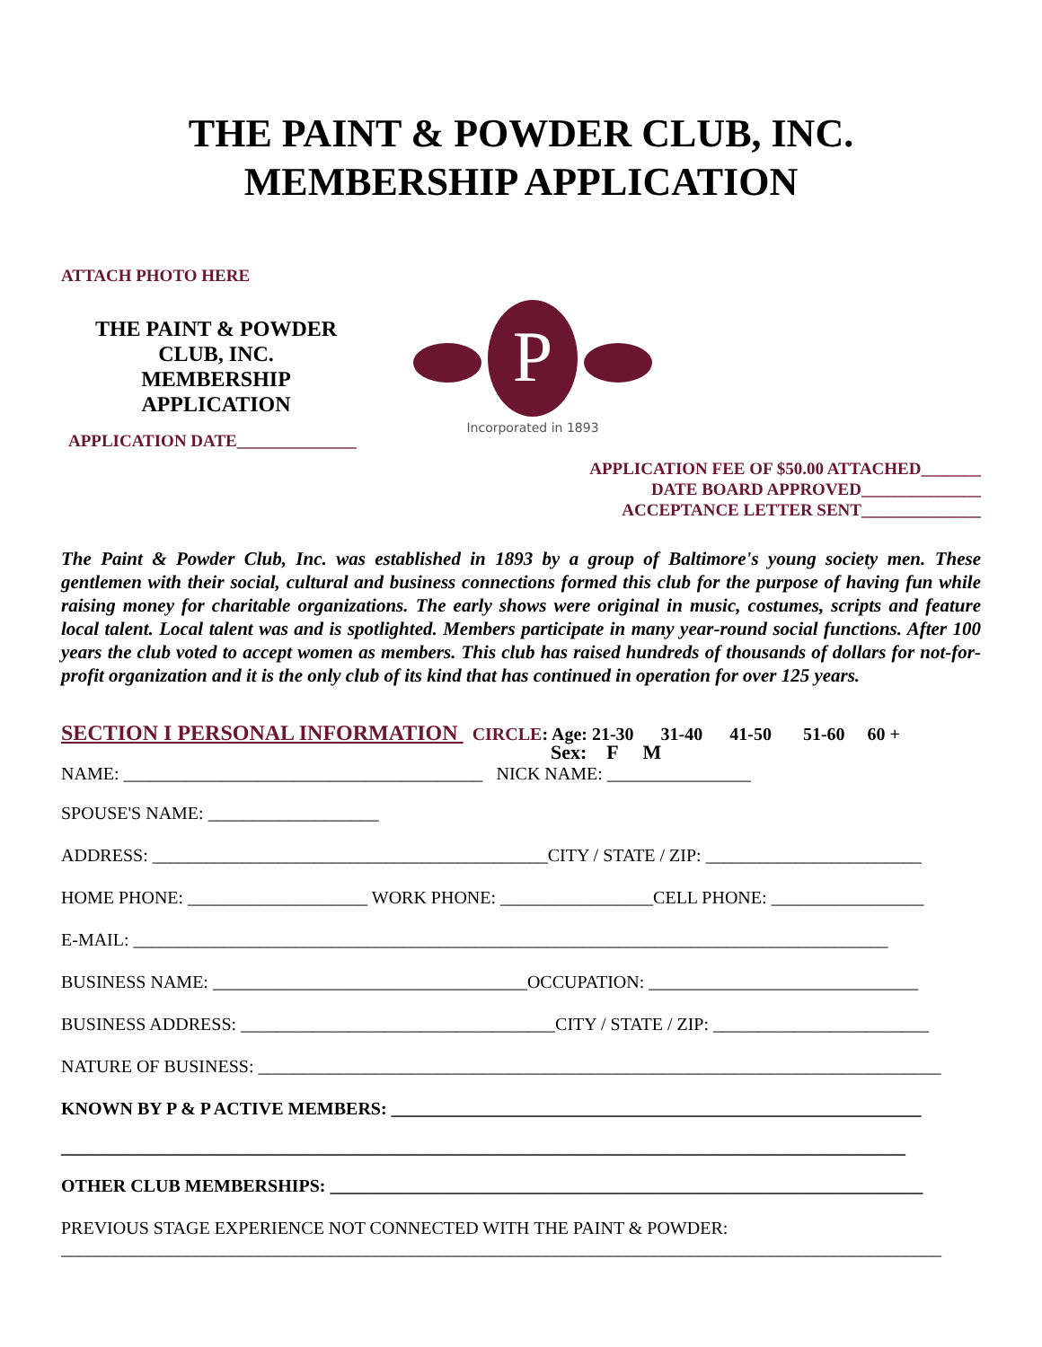THE PAINT & POWDER CLUB, INC.
MEMBERSHIP APPLICATION
ATTACH PHOTO HERE
THE PAINT & POWDER
CLUB, INC.
MEMBERSHIP
APPLICATION
P
Incorporated in 1893
APPLICATION DATE______________
APPLICATION FEE OF $50.00 ATTACHED_______
DATE BOARD APPROVED______________
ACCEPTANCE LETTER SENT______________
The Paint & Powder Club, Inc. was established in 1893 by a group of Baltimore's young society men. These gentlemen with their social, cultural and business connections formed this club for the purpose of having fun while raising money for charitable organizations. The early shows were original in music, costumes, scripts and feature local talent. Local talent was and is spotlighted. Members participate in many year-round social functions. After 100 years the club voted to accept women as members. This club has raised hundreds of thousands of dollars for not-for-profit organization and it is the only club of its kind that has continued in operation for over 125 years.
SECTION I PERSONAL INFORMATION CIRCLE: Age: 21-30 31-40 41-50 51-60 60 +
Sex: F M
NAME: ________________________________________ NICK NAME: ________________
SPOUSE'S NAME: ___________________
ADDRESS: ____________________________________________CITY / STATE / ZIP: ________________________
HOME PHONE: ____________________ WORK PHONE: _________________CELL PHONE: _________________
E-MAIL: ____________________________________________________________________________________
BUSINESS NAME: ___________________________________OCCUPATION: ______________________________
BUSINESS ADDRESS: ___________________________________CITY / STATE / ZIP: ________________________
NATURE OF BUSINESS: ____________________________________________________________________________
KNOWN BY P & P ACTIVE MEMBERS: ___________________________________________________________
______________________________________________________________________________________________
OTHER CLUB MEMBERSHIPS: __________________________________________________________________
PREVIOUS STAGE EXPERIENCE NOT CONNECTED WITH THE PAINT & POWDER:
__________________________________________________________________________________________________